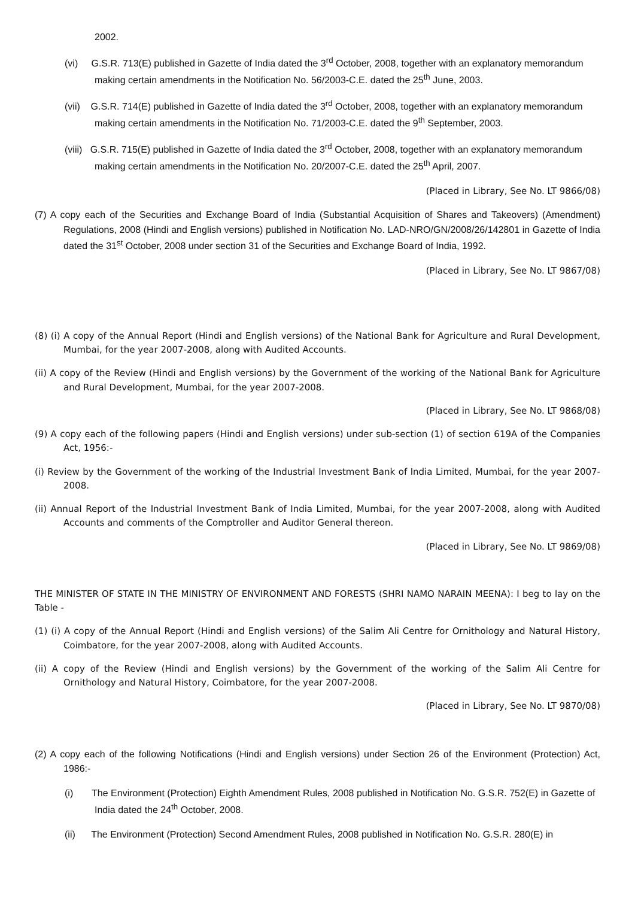2002.
(vi) G.S.R. 713(E) published in Gazette of India dated the 3<sup>rd</sup> October, 2008, together with an explanatory memorandum making certain amendments in the Notification No. 56/2003-C.E. dated the 25<sup>th</sup> June, 2003.
(vii) G.S.R. 714(E) published in Gazette of India dated the 3<sup>rd</sup> October, 2008, together with an explanatory memorandum making certain amendments in the Notification No. 71/2003-C.E. dated the 9<sup>th</sup> September, 2003.
(viii) G.S.R. 715(E) published in Gazette of India dated the 3<sup>rd</sup> October, 2008, together with an explanatory memorandum making certain amendments in the Notification No. 20/2007-C.E. dated the 25<sup>th</sup> April, 2007.
(Placed in Library, See No. LT 9866/08)
(7) A copy each of the Securities and Exchange Board of India (Substantial Acquisition of Shares and Takeovers) (Amendment) Regulations, 2008 (Hindi and English versions) published in Notification No. LAD-NRO/GN/2008/26/142801 in Gazette of India dated the 31<sup>st</sup> October, 2008 under section 31 of the Securities and Exchange Board of India, 1992.
(Placed in Library, See No. LT 9867/08)
(8) (i) A copy of the Annual Report (Hindi and English versions) of the National Bank for Agriculture and Rural Development, Mumbai, for the year 2007-2008, along with Audited Accounts.
(ii) A copy of the Review (Hindi and English versions) by the Government of the working of the National Bank for Agriculture and Rural Development, Mumbai, for the year 2007-2008.
(Placed in Library, See No. LT 9868/08)
(9) A copy each of the following papers (Hindi and English versions) under sub-section (1) of section 619A of the Companies Act, 1956:-
(i) Review by the Government of the working of the Industrial Investment Bank of India Limited, Mumbai, for the year 2007-2008.
(ii) Annual Report of the Industrial Investment Bank of India Limited, Mumbai, for the year 2007-2008, along with Audited Accounts and comments of the Comptroller and Auditor General thereon.
(Placed in Library, See No. LT 9869/08)
THE MINISTER OF STATE IN THE MINISTRY OF ENVIRONMENT AND FORESTS (SHRI NAMO NARAIN MEENA): I beg to lay on the Table -
(1) (i) A copy of the Annual Report (Hindi and English versions) of the Salim Ali Centre for Ornithology and Natural History, Coimbatore, for the year 2007-2008, along with Audited Accounts.
(ii) A copy of the Review (Hindi and English versions) by the Government of the working of the Salim Ali Centre for Ornithology and Natural History, Coimbatore, for the year 2007-2008.
(Placed in Library, See No. LT 9870/08)
(2) A copy each of the following Notifications (Hindi and English versions) under Section 26 of the Environment (Protection) Act, 1986:-
(i) The Environment (Protection) Eighth Amendment Rules, 2008 published in Notification No. G.S.R. 752(E) in Gazette of India dated the 24<sup>th</sup> October, 2008.
(ii) The Environment (Protection) Second Amendment Rules, 2008 published in Notification No. G.S.R. 280(E) in